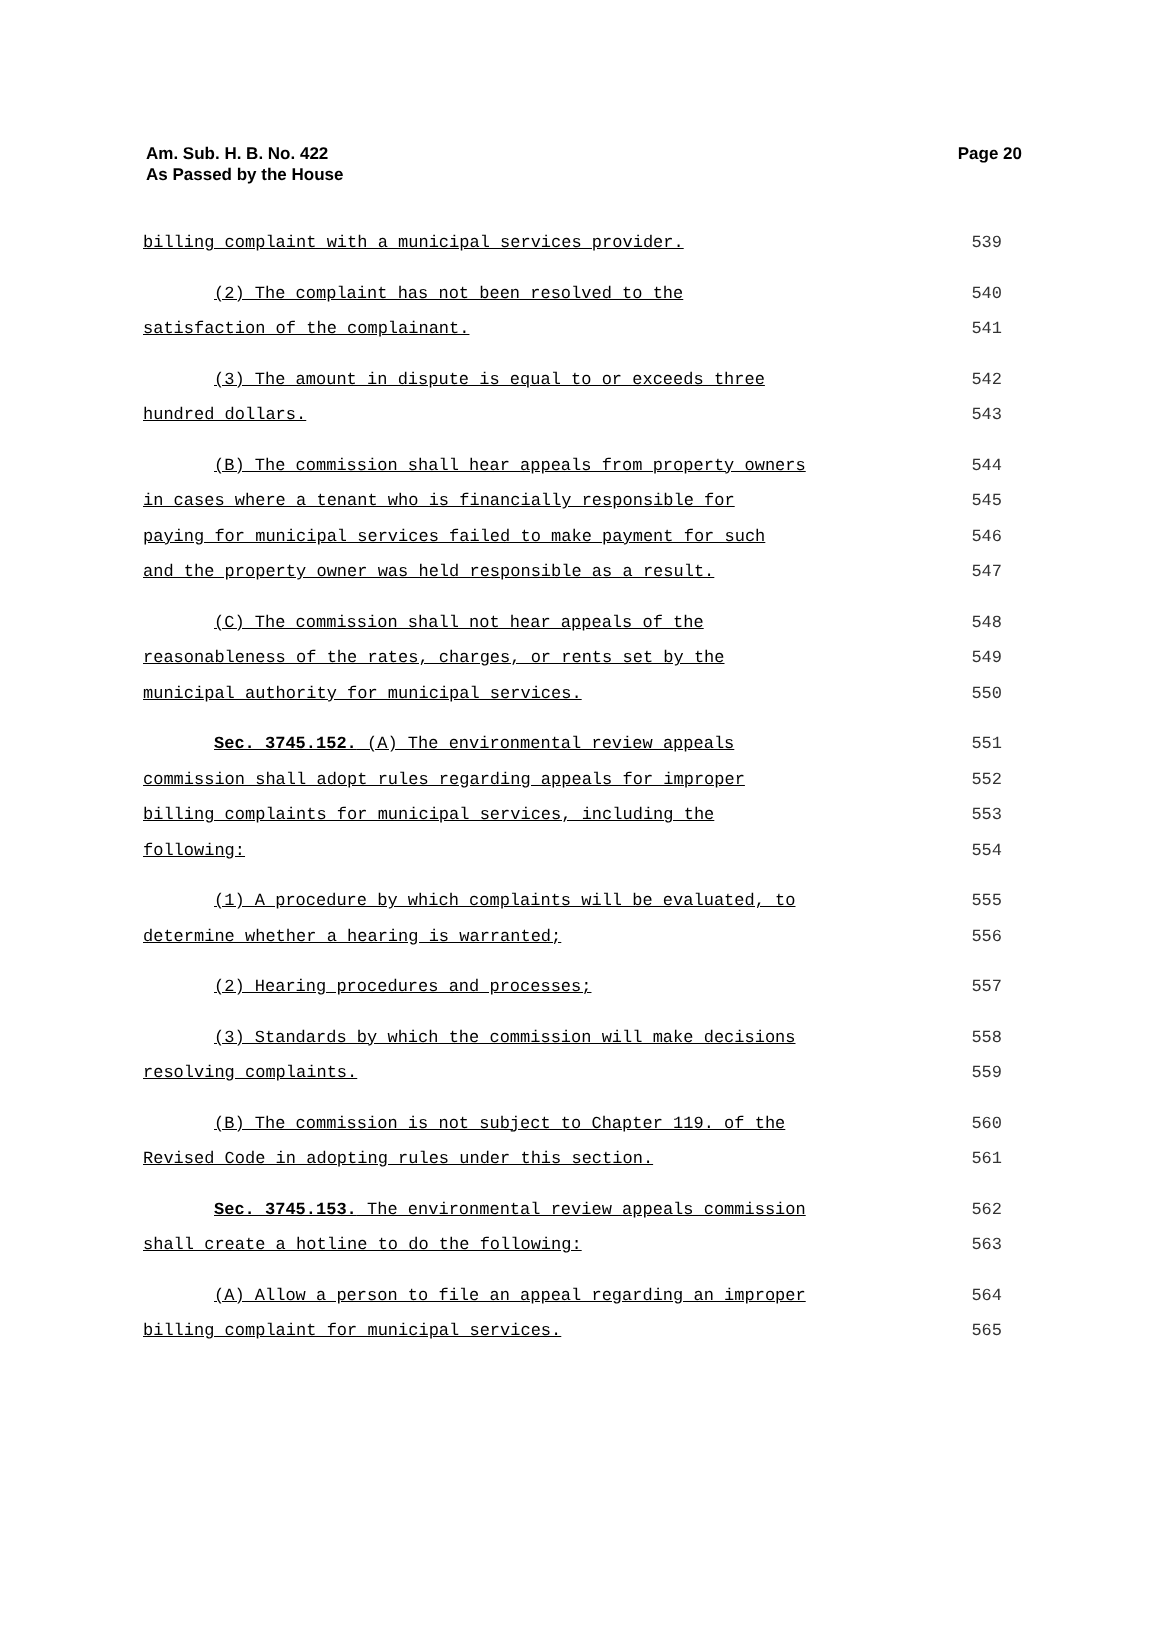Am. Sub. H. B. No. 422
As Passed by the House
Page 20
billing complaint with a municipal services provider. 539
(2) The complaint has not been resolved to the 540
satisfaction of the complainant. 541
(3) The amount in dispute is equal to or exceeds three 542
hundred dollars. 543
(B) The commission shall hear appeals from property owners 544
in cases where a tenant who is financially responsible for 545
paying for municipal services failed to make payment for such 546
and the property owner was held responsible as a result. 547
(C) The commission shall not hear appeals of the 548
reasonableness of the rates, charges, or rents set by the 549
municipal authority for municipal services. 550
Sec. 3745.152. (A) The environmental review appeals 551
commission shall adopt rules regarding appeals for improper 552
billing complaints for municipal services, including the 553
following: 554
(1) A procedure by which complaints will be evaluated, to 555
determine whether a hearing is warranted; 556
(2) Hearing procedures and processes; 557
(3) Standards by which the commission will make decisions 558
resolving complaints. 559
(B) The commission is not subject to Chapter 119. of the 560
Revised Code in adopting rules under this section. 561
Sec. 3745.153. The environmental review appeals commission 562
shall create a hotline to do the following: 563
(A) Allow a person to file an appeal regarding an improper 564
billing complaint for municipal services. 565